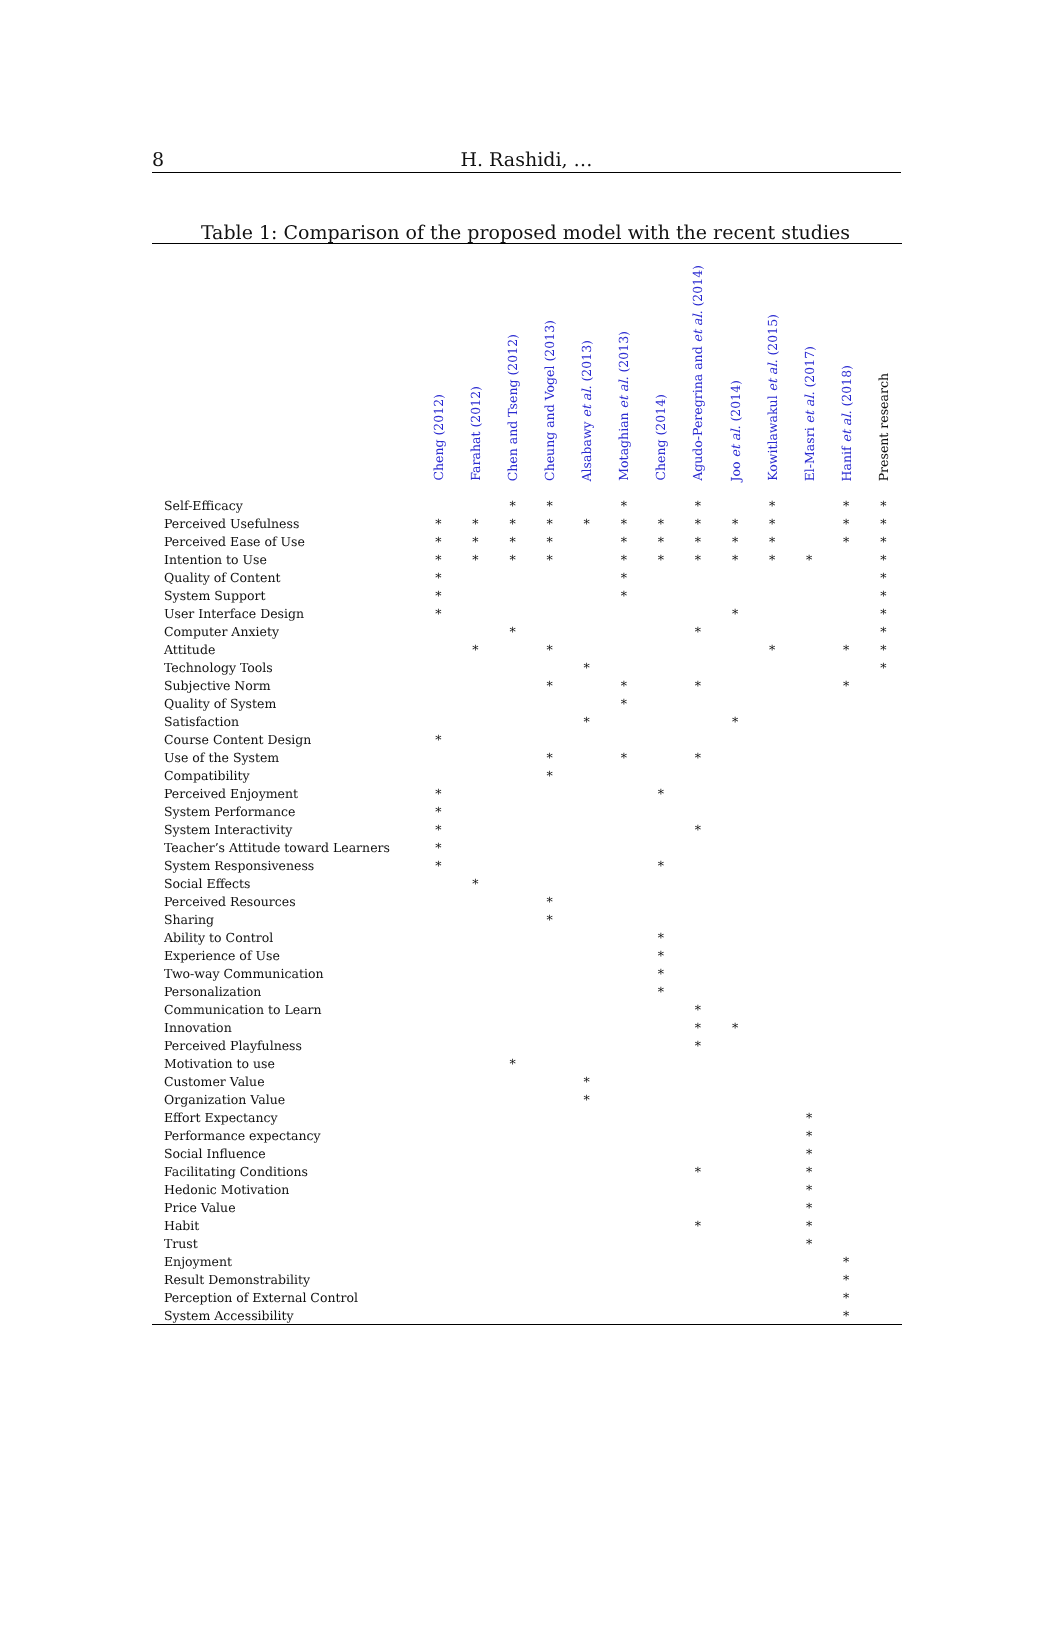8
H. Rashidi, …
Table 1: Comparison of the proposed model with the recent studies
| | Cheng (2012) | Farahat (2012) | Chen and Tseng (2012) | Cheung and Vogel (2013) | Alsabawy et al. (2013) | Motaghian et al. (2013) | Cheng (2014) | Agudo-Peregrina and et al. (2014) | Joo et al. (2014) | Kowitlawakul et al. (2015) | El-Masri et al. (2017) | Hanif et al. (2018) | Present research |
| --- | --- | --- | --- | --- | --- | --- | --- | --- | --- | --- | --- | --- | --- |
| Self-Efficacy | | | * | * | | * | | * | | * | | * | * |
| Perceived Usefulness | * | * | * | * | * | * | * | * | * | * | | * | * |
| Perceived Ease of Use | * | * | * | * | | * | * | * | * | * | | * | * |
| Intention to Use | * | * | * | * | | * | * | * | * | * | * | | * |
| Quality of Content | * | | | | | * | | | | | | | * |
| System Support | * | | | | | * | | | | | | | * |
| User Interface Design | * | | | | | | | | * | | | | * |
| Computer Anxiety | | | * | | | | | * | | | | | * |
| Attitude | | * | | * | | | | | | * | | * | * |
| Technology Tools | | | | | * | | | | | | | | * |
| Subjective Norm | | | | * | | * | | * | | | | * | |
| Quality of System | | | | | | * | | | | | | | |
| Satisfaction | | | | | * | | | | * | | | | |
| Course Content Design | * | | | | | | | | | | | | |
| Use of the System | | | | * | | * | | * | | | | | |
| Compatibility | | | | * | | | | | | | | | |
| Perceived Enjoyment | * | | | | | | * | | | | | | |
| System Performance | * | | | | | | | | | | | | |
| System Interactivity | * | | | | | | | * | | | | | |
| Teacher’s Attitude toward Learners | * | | | | | | | | | | | | |
| System Responsiveness | * | | | | | | * | | | | | | |
| Social Effects | | * | | | | | | | | | | | |
| Perceived Resources | | | | * | | | | | | | | | |
| Sharing | | | | * | | | | | | | | | |
| Ability to Control | | | | | | | * | | | | | | |
| Experience of Use | | | | | | | * | | | | | | |
| Two-way Communication | | | | | | | * | | | | | | |
| Personalization | | | | | | | * | | | | | | |
| Communication to Learn | | | | | | | | * | | | | | |
| Innovation | | | | | | | | * | * | | | | |
| Perceived Playfulness | | | | | | | | * | | | | | |
| Motivation to use | | | * | | | | | | | | | | |
| Customer Value | | | | | * | | | | | | | | |
| Organization Value | | | | | * | | | | | | | | |
| Effort Expectancy | | | | | | | | | | | * | | |
| Performance expectancy | | | | | | | | | | | * | | |
| Social Influence | | | | | | | | | | | * | | |
| Facilitating Conditions | | | | | | | | * | | | * | | |
| Hedonic Motivation | | | | | | | | | | | * | | |
| Price Value | | | | | | | | | | | * | | |
| Habit | | | | | | | | * | | | * | | |
| Trust | | | | | | | | | | | * | | |
| Enjoyment | | | | | | | | | | | | * | |
| Result Demonstrability | | | | | | | | | | | | * | |
| Perception of External Control | | | | | | | | | | | | * | |
| System Accessibility | | | | | | | | | | | | * | |